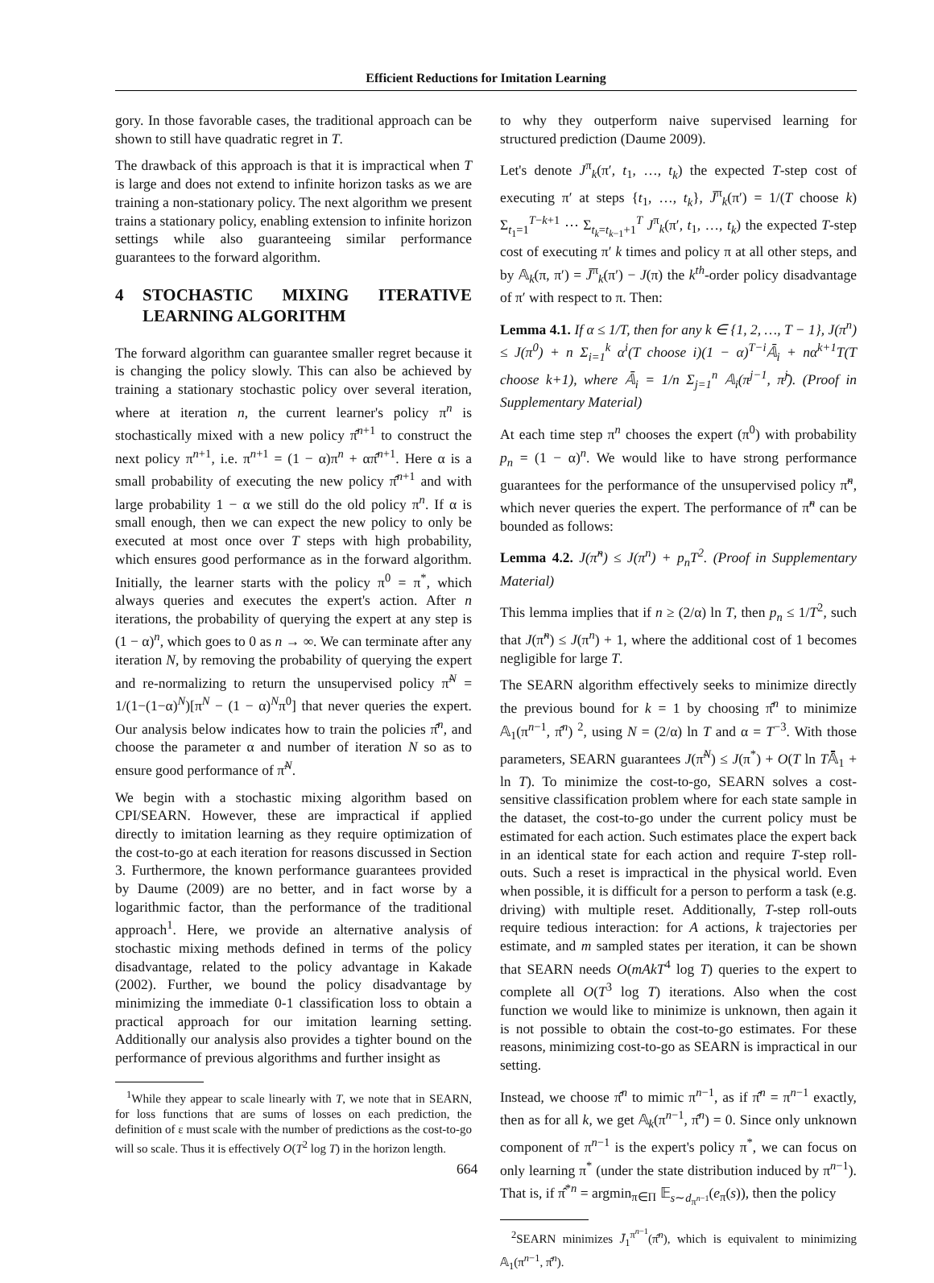Efficient Reductions for Imitation Learning
gory. In those favorable cases, the traditional approach can be shown to still have quadratic regret in T.
The drawback of this approach is that it is impractical when T is large and does not extend to infinite horizon tasks as we are training a non-stationary policy. The next algorithm we present trains a stationary policy, enabling extension to infinite horizon settings while also guaranteeing similar performance guarantees to the forward algorithm.
4 STOCHASTIC MIXING ITERATIVE LEARNING ALGORITHM
The forward algorithm can guarantee smaller regret because it is changing the policy slowly. This can also be achieved by training a stationary stochastic policy over several iteration, where at iteration n, the current learner's policy π<sup>n</sup> is stochastically mixed with a new policy π̂<sup>n+1</sup> to construct the next policy π<sup>n+1</sup>, i.e. π<sup>n+1</sup> = (1 − α)π<sup>n</sup> + απ̂<sup>n+1</sup>. Here α is a small probability of executing the new policy π̂<sup>n+1</sup> and with large probability 1 − α we still do the old policy π<sup>n</sup>. If α is small enough, then we can expect the new policy to only be executed at most once over T steps with high probability, which ensures good performance as in the forward algorithm. Initially, the learner starts with the policy π<sup>0</sup> = π<sup>*</sup>, which always queries and executes the expert's action. After n iterations, the probability of querying the expert at any step is (1 − α)<sup>n</sup>, which goes to 0 as n → ∞. We can terminate after any iteration N, by removing the probability of querying the expert and re-normalizing to return the unsupervised policy π̃<sup>N</sup> = 1/(1−(1−α)<sup>N</sup>)[π<sup>N</sup> − (1 − α)<sup>N</sup>π<sup>0</sup>] that never queries the expert. Our analysis below indicates how to train the policies π̂<sup>n</sup>, and choose the parameter α and number of iteration N so as to ensure good performance of π̃<sup>N</sup>.
We begin with a stochastic mixing algorithm based on CPI/SEARN. However, these are impractical if applied directly to imitation learning as they require optimization of the cost-to-go at each iteration for reasons discussed in Section 3. Furthermore, the known performance guarantees provided by Daume (2009) are no better, and in fact worse by a logarithmic factor, than the performance of the traditional approach<sup>1</sup>. Here, we provide an alternative analysis of stochastic mixing methods defined in terms of the policy disadvantage, related to the policy advantage in Kakade (2002). Further, we bound the policy disadvantage by minimizing the immediate 0-1 classification loss to obtain a practical approach for our imitation learning setting. Additionally our analysis also provides a tighter bound on the performance of previous algorithms and further insight as
<sup>1</sup> While they appear to scale linearly with T, we note that in SEARN, for loss functions that are sums of losses on each prediction, the definition of ε must scale with the number of predictions as the cost-to-go will so scale. Thus it is effectively O(T<sup>2</sup> log T) in the horizon length.
to why they outperform naive supervised learning for structured prediction (Daume 2009).
Let's denote J<sup>π</sup><sub>k</sub>(π′, t<sub>1</sub>, …, t<sub>k</sub>) the expected T-step cost of executing π′ at steps {t<sub>1</sub>, …, t<sub>k</sub>}, J̄<sup>π</sup><sub>k</sub>(π′) = 1/(T choose k) Σ<sub>t<sub>1</sub>=1</sub><sup>T−k+1</sup> ⋯ Σ<sub>t<sub>k</sub>=t<sub>k−1</sub>+1</sub><sup>T</sup> J<sup>π</sup><sub>k</sub>(π′, t<sub>1</sub>, …, t<sub>k</sub>) the expected T-step cost of executing π′ k times and policy π at all other steps, and by 𝔸<sub>k</sub>(π, π′) = J̄<sup>π</sup><sub>k</sub>(π′) − J(π) the k<sup>th</sup>-order policy disadvantage of π′ with respect to π. Then:
Lemma 4.1. If α ≤ 1/T, then for any k ∈ {1, 2, …, T − 1}, J(π<sup>n</sup>) ≤ J(π<sup>0</sup>) + n Σ<sub>i=1</sub><sup>k</sup> α<sup>i</sup>(T choose i)(1 − α)<sup>T−i</sup>𝔸̄<sub>i</sub> + nα<sup>k+1</sup>T(T choose k+1), where 𝔸̄<sub>i</sub> = 1/n Σ<sub>j=1</sub><sup>n</sup> 𝔸<sub>i</sub>(π<sup>j−1</sup>, π̂<sup>j</sup>). (Proof in Supplementary Material)
At each time step π<sup>n</sup> chooses the expert (π<sup>0</sup>) with probability p<sub>n</sub> = (1 − α)<sup>n</sup>. We would like to have strong performance guarantees for the performance of the unsupervised policy π̃<sup>n</sup>, which never queries the expert. The performance of π̃<sup>n</sup> can be bounded as follows:
Lemma 4.2. J(π̃<sup>n</sup>) ≤ J(π<sup>n</sup>) + p<sub>n</sub>T<sup>2</sup>. (Proof in Supplementary Material)
This lemma implies that if n ≥ (2/α) ln T, then p<sub>n</sub> ≤ 1/T<sup>2</sup>, such that J(π̃<sup>n</sup>) ≤ J(π<sup>n</sup>) + 1, where the additional cost of 1 becomes negligible for large T.
The SEARN algorithm effectively seeks to minimize directly the previous bound for k = 1 by choosing π̂<sup>n</sup> to minimize 𝔸<sub>1</sub>(π<sup>n−1</sup>, π̂<sup>n</sup>) <sup>2</sup>, using N = (2/α) ln T and α = T<sup>−3</sup>. With those parameters, SEARN guarantees J(π̃<sup>N</sup>) ≤ J(π<sup>*</sup>) + O(T ln T𝔸̄<sub>1</sub> + ln T). To minimize the cost-to-go, SEARN solves a cost-sensitive classification problem where for each state sample in the dataset, the cost-to-go under the current policy must be estimated for each action. Such estimates place the expert back in an identical state for each action and require T-step roll-outs. Such a reset is impractical in the physical world. Even when possible, it is difficult for a person to perform a task (e.g. driving) with multiple reset. Additionally, T-step roll-outs require tedious interaction: for A actions, k trajectories per estimate, and m sampled states per iteration, it can be shown that SEARN needs O(mAkT<sup>4</sup> log T) queries to the expert to complete all O(T<sup>3</sup> log T) iterations. Also when the cost function we would like to minimize is unknown, then again it is not possible to obtain the cost-to-go estimates. For these reasons, minimizing cost-to-go as SEARN is impractical in our setting.
Instead, we choose π̂<sup>n</sup> to mimic π<sup>n−1</sup>, as if π̂<sup>n</sup> = π<sup>n−1</sup> exactly, then as for all k, we get 𝔸<sub>k</sub>(π<sup>n−1</sup>, π̂<sup>n</sup>) = 0. Since only unknown component of π<sup>n−1</sup> is the expert's policy π<sup>*</sup>, we can focus on only learning π<sup>*</sup> (under the state distribution induced by π<sup>n−1</sup>). That is, if π̂<sup>*n</sup> = argmin<sub>π∈Π</sub> 𝔼<sub>s∼d<sub>π<sup>n−1</sup></sub></sub>(e<sub>π</sub>(s)), then the policy
<sup>2</sup> SEARN minimizes J̄<sub>1</sub><sup>π<sup>n−1</sup></sup>(π̂<sup>n</sup>), which is equivalent to minimizing 𝔸<sub>1</sub>(π<sup>n−1</sup>, π̂<sup>n</sup>).
664